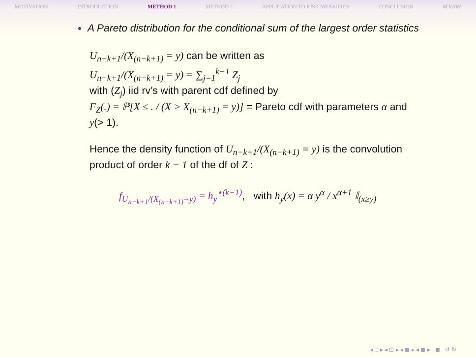MOTIVATION INTRODUCTION METHOD 1 METHOD 2 APPLICATION TO RISK MEASURES CONCLUSION M.Kratz
A Pareto distribution for the conditional sum of the largest order statistics
U<sub>n−k+1</sub>/(X<sub>(n−k+1)</sub> = y) can be written as
U<sub>n−k+1</sub>/(X<sub>(n−k+1)</sub> = y) = ∑<sub>j=1</sub><sup>k−1</sup> Z<sub>j</sub>
with (Z<sub>j</sub>) iid rv’s with parent cdf defined by
F<sub>Z</sub>(.) = ℙ[X ≤ . / (X > X<sub>(n−k+1)</sub> = y)] = Pareto cdf with parameters α and y(> 1).
Hence the density function of U<sub>n−k+1</sub>/(X<sub>(n−k+1)</sub> = y) is the convolution product of order k − 1 of the df of Z :
f<sub>U<sub>n−k+1</sub>/(X<sub>(n−k+1)</sub>=y)</sub> = h<sub>y</sub><sup>⋆(k−1)</sup>, with h<sub>y</sub>(x) = α y<sup>α</sup> / x<sup>α+1</sup> 𝕀<sub>(x≥y)</sub>
◂ □ ▸ ◂ ⊡ ▸ ◂ ≣ ▸ ◂ ≣ ▸ ≣ ↺ ↻